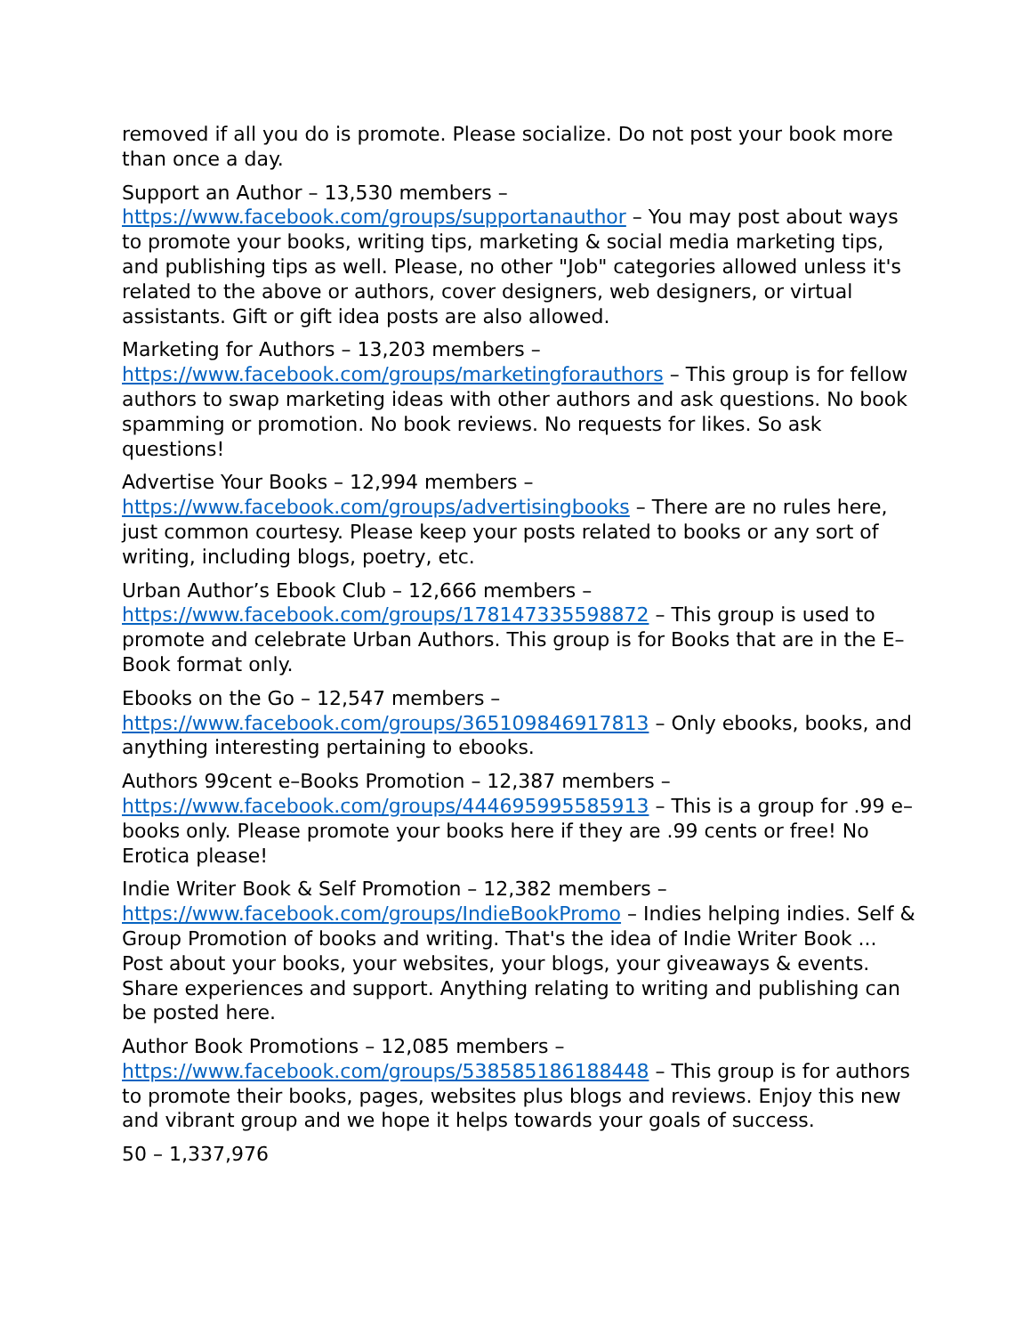removed if all you do is promote. Please socialize. Do not post your book more than once a day.
Support an Author – 13,530 members – https://www.facebook.com/groups/supportanauthor – You may post about ways to promote your books, writing tips, marketing & social media marketing tips, and publishing tips as well. Please, no other "Job" categories allowed unless it's related to the above or authors, cover designers, web designers, or virtual assistants. Gift or gift idea posts are also allowed.
Marketing for Authors – 13,203 members – https://www.facebook.com/groups/marketingforauthors – This group is for fellow authors to swap marketing ideas with other authors and ask questions. No book spamming or promotion. No book reviews. No requests for likes. So ask questions!
Advertise Your Books – 12,994 members – https://www.facebook.com/groups/advertisingbooks – There are no rules here, just common courtesy. Please keep your posts related to books or any sort of writing, including blogs, poetry, etc.
Urban Author’s Ebook Club – 12,666 members – https://www.facebook.com/groups/178147335598872 – This group is used to promote and celebrate Urban Authors. This group is for Books that are in the E–Book format only.
Ebooks on the Go – 12,547 members – https://www.facebook.com/groups/365109846917813 – Only ebooks, books, and anything interesting pertaining to ebooks.
Authors 99cent e–Books Promotion – 12,387 members – https://www.facebook.com/groups/444695995585913 – This is a group for .99 e–books only. Please promote your books here if they are .99 cents or free! No Erotica please!
Indie Writer Book & Self Promotion – 12,382 members – https://www.facebook.com/groups/IndieBookPromo – Indies helping indies. Self & Group Promotion of books and writing. That's the idea of Indie Writer Book ... Post about your books, your websites, your blogs, your giveaways & events. Share experiences and support. Anything relating to writing and publishing can be posted here.
Author Book Promotions – 12,085 members – https://www.facebook.com/groups/538585186188448 – This group is for authors to promote their books, pages, websites plus blogs and reviews. Enjoy this new and vibrant group and we hope it helps towards your goals of success.
50 – 1,337,976